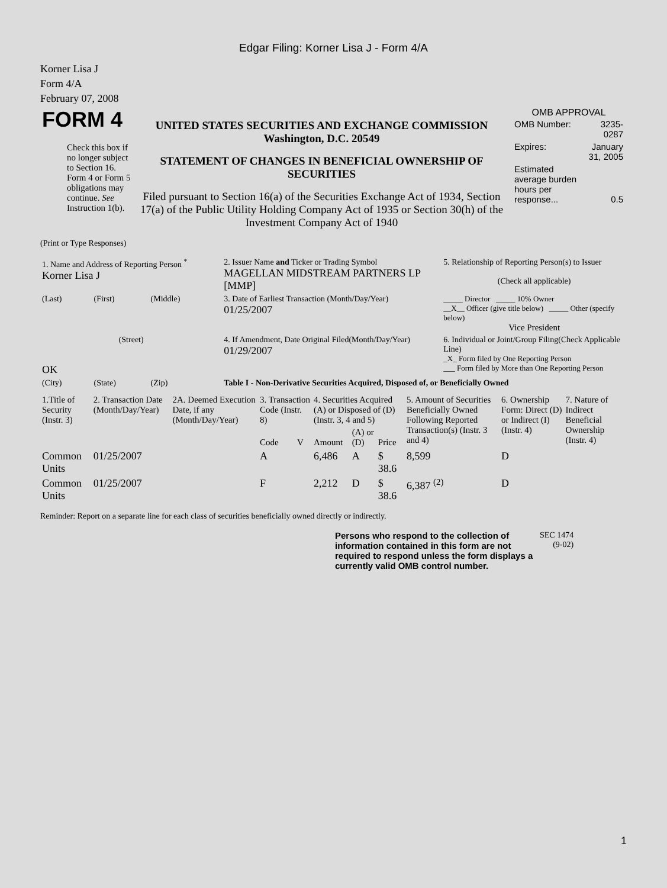Edgar Filing: Korner Lisa J - Form 4/A
Korner Lisa J
Form 4/A
February 07, 2008
| FORM 4 Check this box if no longer subject to Section 16. Form 4 or Form 5 obligations may continue. See Instruction 1(b). | UNITED STATES SECURITIES AND EXCHANGE COMMISSION Washington, D.C. 20549 STATEMENT OF CHANGES IN BENEFICIAL OWNERSHIP OF SECURITIES Filed pursuant to Section 16(a) of the Securities Exchange Act of 1934, Section 17(a) of the Public Utility Holding Company Act of 1935 or Section 30(h) of the Investment Company Act of 1940 | OMB APPROVAL / OMB Number: / 3235-0287 / / Expires: / January 31, 2005 / / Estimated average burden hours per response... / 0.5 / |
(Print or Type Responses)
| 1. Name and Address of Reporting Person <sup>*</sup> Korner Lisa J | | | 2. Issuer Name and Ticker or Trading Symbol MAGELLAN MIDSTREAM PARTNERS LP [MMP] | 5. Relationship of Reporting Person(s) to Issuer (Check all applicable) |
| (Last) | (First) | (Middle) | 3. Date of Earliest Transaction (Month/Day/Year) 01/25/2007 | _____ Director _____ 10% Owner __X__ Officer (give title below) _____ Other (specify below) Vice President |
| (Street) OK | | | 4. If Amendment, Date Original Filed(Month/Day/Year) 01/29/2007 | 6. Individual or Joint/Group Filing(Check Applicable Line) _X_ Form filed by One Reporting Person ___ Form filed by More than One Reporting Person |
| (City) | (State) | (Zip) | Table I - Non-Derivative Securities Acquired, Disposed of, or Beneficially Owned | |
| 1.Title of Security (Instr. 3) | 2. Transaction Date (Month/Day/Year) | 2A. Deemed Execution Date, if any (Month/Day/Year) | 3. Transaction Code (Instr. 8) | | 4. Securities Acquired (A) or Disposed of (D) (Instr. 3, 4 and 5) | | | 5. Amount of Securities Beneficially Owned Following Reported Transaction(s) (Instr. 3 and 4) | 6. Ownership Form: Direct (D) or Indirect (I) (Instr. 4) | 7. Nature of Indirect Beneficial Ownership (Instr. 4) |
| --- | --- | --- | --- | --- | --- | --- | --- | --- | --- | --- |
| | | | Code | V | Amount | (A) or (D) | Price | | | |
| Common Units | 01/25/2007 | | A | | 6,486 | A | $ 38.6 | 8,599 | D | |
| Common Units | 01/25/2007 | | F | | 2,212 | D | $ 38.6 | 6,387 <sup>(2)</sup> | D | |
Reminder: Report on a separate line for each class of securities beneficially owned directly or indirectly.
| Persons who respond to the collection of information contained in this form are not required to respond unless the form displays a currently valid OMB control number. | SEC 1474 (9-02) |
1